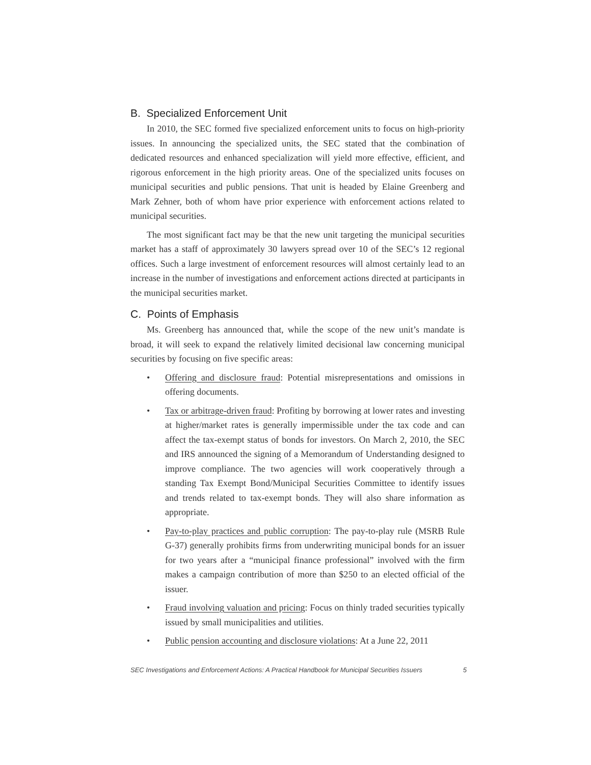B. Specialized Enforcement Unit
In 2010, the SEC formed five specialized enforcement units to focus on high-priority issues. In announcing the specialized units, the SEC stated that the combination of dedicated resources and enhanced specialization will yield more effective, efficient, and rigorous enforcement in the high priority areas. One of the specialized units focuses on municipal securities and public pensions. That unit is headed by Elaine Greenberg and Mark Zehner, both of whom have prior experience with enforcement actions related to municipal securities.
The most significant fact may be that the new unit targeting the municipal securities market has a staff of approximately 30 lawyers spread over 10 of the SEC’s 12 regional offices. Such a large investment of enforcement resources will almost certainly lead to an increase in the number of investigations and enforcement actions directed at participants in the municipal securities market.
C. Points of Emphasis
Ms. Greenberg has announced that, while the scope of the new unit’s mandate is broad, it will seek to expand the relatively limited decisional law concerning municipal securities by focusing on five specific areas:
• Offering and disclosure fraud: Potential misrepresentations and omissions in offering documents.
• Tax or arbitrage-driven fraud: Profiting by borrowing at lower rates and investing at higher/market rates is generally impermissible under the tax code and can affect the tax-exempt status of bonds for investors. On March 2, 2010, the SEC and IRS announced the signing of a Memorandum of Understanding designed to improve compliance. The two agencies will work cooperatively through a standing Tax Exempt Bond/Municipal Securities Committee to identify issues and trends related to tax-exempt bonds. They will also share information as appropriate.
• Pay-to-play practices and public corruption: The pay-to-play rule (MSRB Rule G-37) generally prohibits firms from underwriting municipal bonds for an issuer for two years after a “municipal finance professional” involved with the firm makes a campaign contribution of more than $250 to an elected official of the issuer.
• Fraud involving valuation and pricing: Focus on thinly traded securities typically issued by small municipalities and utilities.
• Public pension accounting and disclosure violations: At a June 22, 2011
SEC Investigations and Enforcement Actions: A Practical Handbook for Municipal Securities Issuers 5